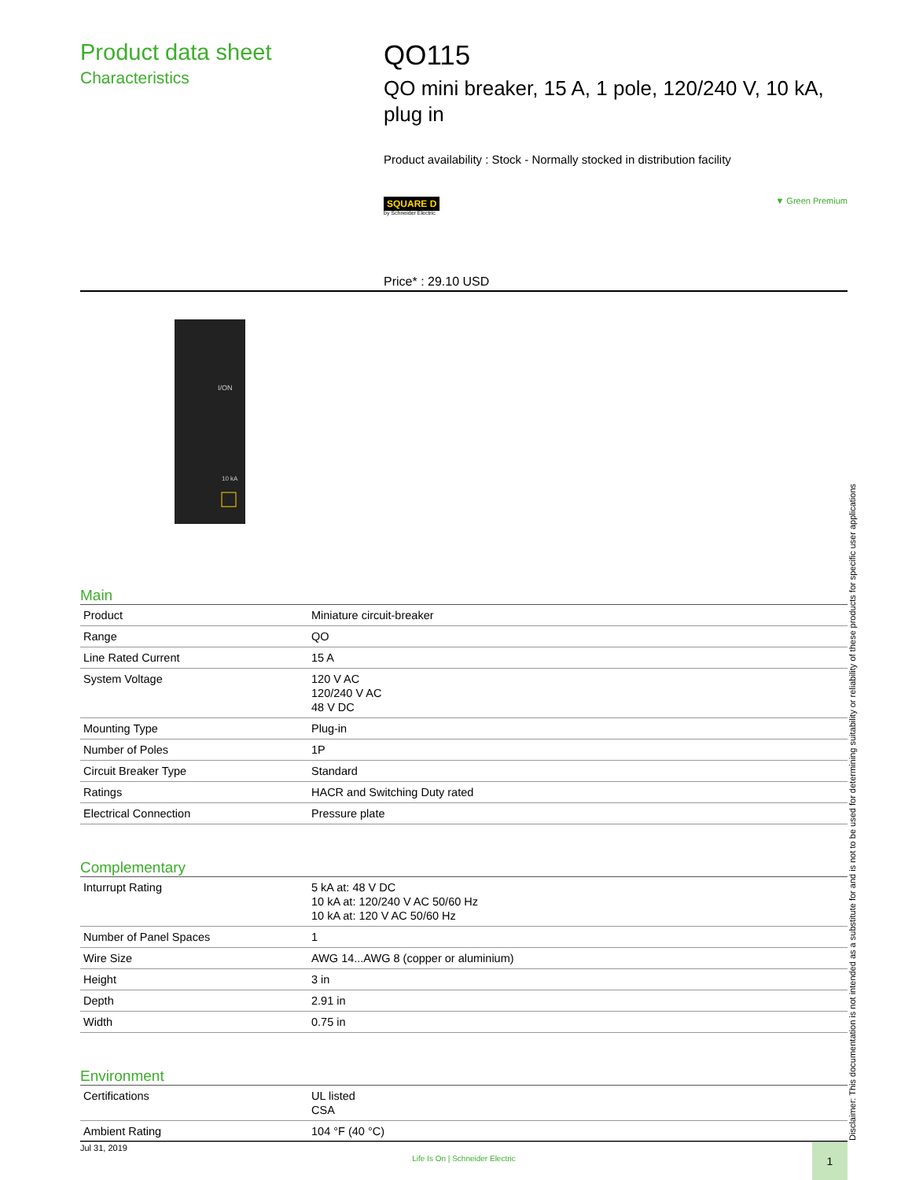Product data sheet
Characteristics
QO115
QO mini breaker, 15 A, 1 pole, 120/240 V, 10 kA, plug in
Product availability : Stock - Normally stocked in distribution facility
SQUARE D
by Schneider Electric
▼ Green Premium
Price* : 29.10 USD
I/ON
10 kA
Main
| Product | Miniature circuit-breaker |
| Range | QO |
| Line Rated Current | 15 A |
| System Voltage | 120 V AC 120/240 V AC 48 V DC |
| Mounting Type | Plug-in |
| Number of Poles | 1P |
| Circuit Breaker Type | Standard |
| Ratings | HACR and Switching Duty rated |
| Electrical Connection | Pressure plate |
Complementary
| Inturrupt Rating | 5 kA at: 48 V DC 10 kA at: 120/240 V AC 50/60 Hz 10 kA at: 120 V AC 50/60 Hz |
| Number of Panel Spaces | 1 |
| Wire Size | AWG 14...AWG 8 (copper or aluminium) |
| Height | 3 in |
| Depth | 2.91 in |
| Width | 0.75 in |
Environment
| Certifications | UL listed CSA |
| Ambient Rating | 104 °F (40 °C) |
Disclaimer: This documentation is not intended as a substitute for and is not to be used for determining suitability or reliability of these products for specific user applications
Jul 31, 2019
Life Is On | Schneider Electric
1